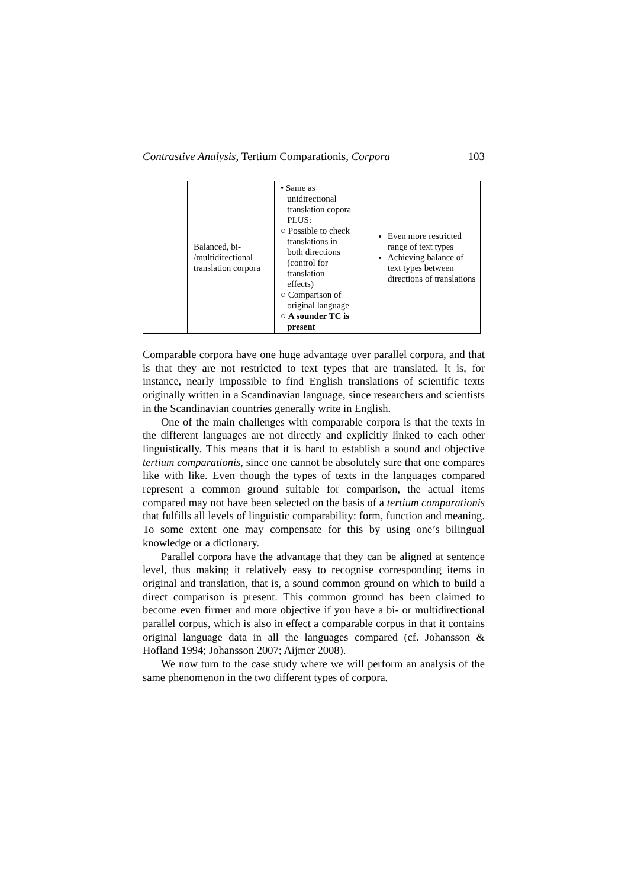Contrastive Analysis, Tertium Comparationis, Corpora 103
| | Balanced, bi- /multidirectional translation corpora | • Same as unidirectional translation copora PLUS: ○ Possible to check translations in both directions (control for translation effects) ○ Comparison of original language ○ A sounder TC is present | Even more restricted range of text types Achieving balance of text types between directions of translations |
Comparable corpora have one huge advantage over parallel corpora, and that is that they are not restricted to text types that are translated. It is, for instance, nearly impossible to find English translations of scientific texts originally written in a Scandinavian language, since researchers and scientists in the Scandinavian countries generally write in English.
One of the main challenges with comparable corpora is that the texts in the different languages are not directly and explicitly linked to each other linguistically. This means that it is hard to establish a sound and objective tertium comparationis, since one cannot be absolutely sure that one compares like with like. Even though the types of texts in the languages compared represent a common ground suitable for comparison, the actual items compared may not have been selected on the basis of a tertium comparationis that fulfills all levels of linguistic comparability: form, function and meaning. To some extent one may compensate for this by using one’s bilingual knowledge or a dictionary.
Parallel corpora have the advantage that they can be aligned at sentence level, thus making it relatively easy to recognise corresponding items in original and translation, that is, a sound common ground on which to build a direct comparison is present. This common ground has been claimed to become even firmer and more objective if you have a bi- or multidirectional parallel corpus, which is also in effect a comparable corpus in that it contains original language data in all the languages compared (cf. Johansson & Hofland 1994; Johansson 2007; Aijmer 2008).
We now turn to the case study where we will perform an analysis of the same phenomenon in the two different types of corpora.